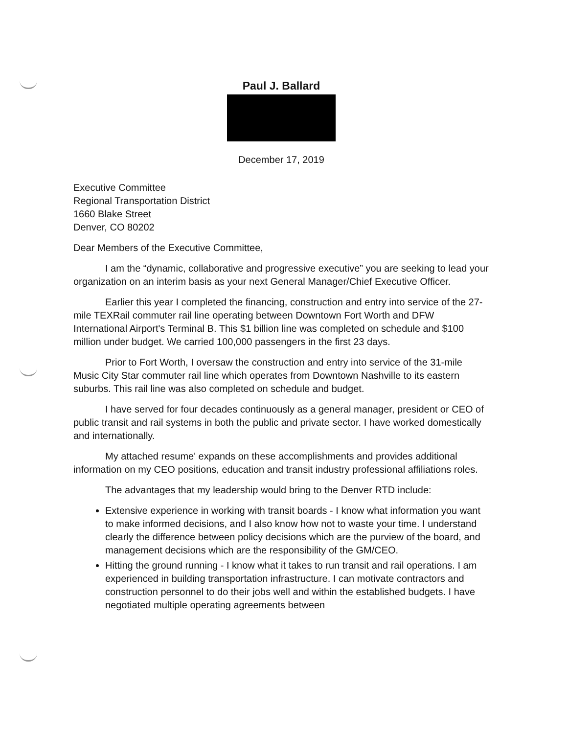Paul J. Ballard
December 17, 2019
Executive Committee
Regional Transportation District
1660 Blake Street
Denver, CO 80202
Dear Members of the Executive Committee,
I am the “dynamic, collaborative and progressive executive” you are seeking to lead your organization on an interim basis as your next General Manager/Chief Executive Officer.
Earlier this year I completed the financing, construction and entry into service of the 27-mile TEXRail commuter rail line operating between Downtown Fort Worth and DFW International Airport's Terminal B. This $1 billion line was completed on schedule and $100 million under budget. We carried 100,000 passengers in the first 23 days.
Prior to Fort Worth, I oversaw the construction and entry into service of the 31-mile Music City Star commuter rail line which operates from Downtown Nashville to its eastern suburbs. This rail line was also completed on schedule and budget.
I have served for four decades continuously as a general manager, president or CEO of public transit and rail systems in both the public and private sector. I have worked domestically and internationally.
My attached resume' expands on these accomplishments and provides additional information on my CEO positions, education and transit industry professional affiliations roles.
The advantages that my leadership would bring to the Denver RTD include:
Extensive experience in working with transit boards - I know what information you want to make informed decisions, and I also know how not to waste your time. I understand clearly the difference between policy decisions which are the purview of the board, and management decisions which are the responsibility of the GM/CEO.
Hitting the ground running - I know what it takes to run transit and rail operations. I am experienced in building transportation infrastructure. I can motivate contractors and construction personnel to do their jobs well and within the established budgets. I have negotiated multiple operating agreements between